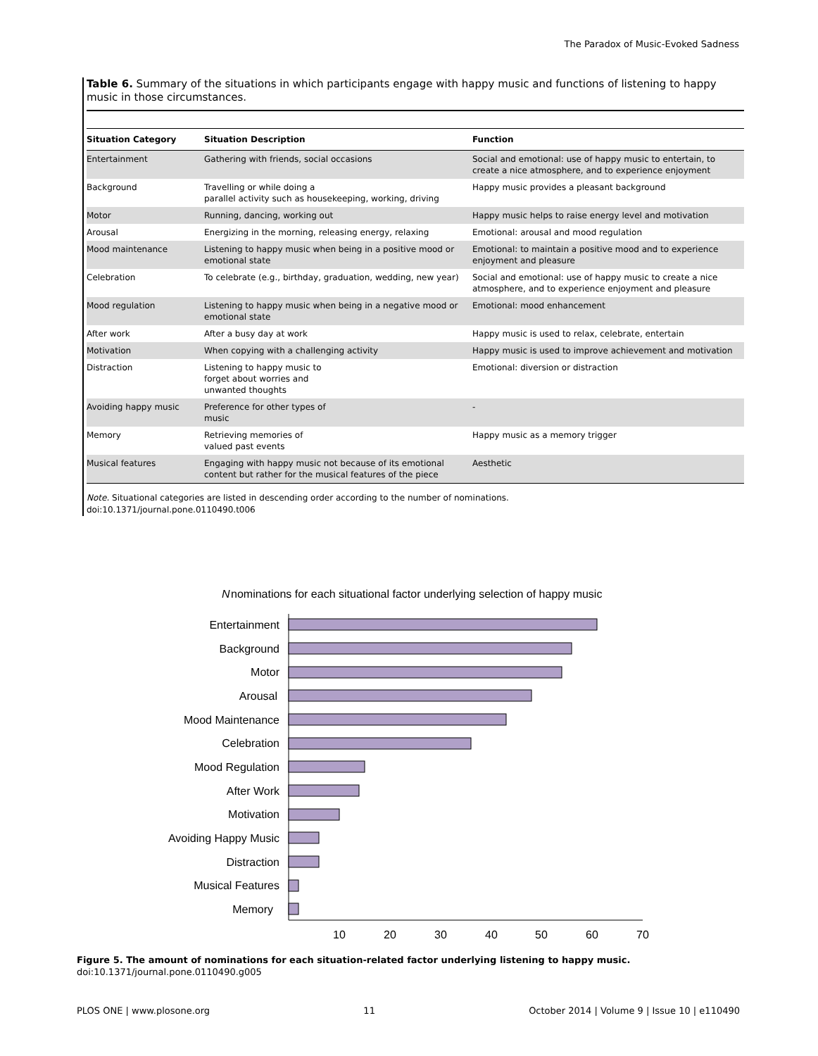The Paradox of Music-Evoked Sadness
Table 6. Summary of the situations in which participants engage with happy music and functions of listening to happy music in those circumstances.
| Situation Category | Situation Description | Function |
| --- | --- | --- |
| Entertainment | Gathering with friends, social occasions | Social and emotional: use of happy music to entertain, to create a nice atmosphere, and to experience enjoyment |
| Background | Travelling or while doing a parallel activity such as housekeeping, working, driving | Happy music provides a pleasant background |
| Motor | Running, dancing, working out | Happy music helps to raise energy level and motivation |
| Arousal | Energizing in the morning, releasing energy, relaxing | Emotional: arousal and mood regulation |
| Mood maintenance | Listening to happy music when being in a positive mood or emotional state | Emotional: to maintain a positive mood and to experience enjoyment and pleasure |
| Celebration | To celebrate (e.g., birthday, graduation, wedding, new year) | Social and emotional: use of happy music to create a nice atmosphere, and to experience enjoyment and pleasure |
| Mood regulation | Listening to happy music when being in a negative mood or emotional state | Emotional: mood enhancement |
| After work | After a busy day at work | Happy music is used to relax, celebrate, entertain |
| Motivation | When copying with a challenging activity | Happy music is used to improve achievement and motivation |
| Distraction | Listening to happy music to forget about worries and unwanted thoughts | Emotional: diversion or distraction |
| Avoiding happy music | Preference for other types of music | - |
| Memory | Retrieving memories of valued past events | Happy music as a memory trigger |
| Musical features | Engaging with happy music not because of its emotional content but rather for the musical features of the piece | Aesthetic |
Note. Situational categories are listed in descending order according to the number of nominations.
doi:10.1371/journal.pone.0110490.t006
N
nominations for each situational factor underlying selection of happy music
Entertainment
Background
Motor
Arousal
Mood Maintenance
Celebration
Mood Regulation
After Work
Motivation
Avoiding Happy Music
Distraction
Musical Features
Memory
10
20
30
40
50
60
70
Figure 5. The amount of nominations for each situation-related factor underlying listening to happy music.
doi:10.1371/journal.pone.0110490.g005
PLOS ONE | www.plosone.org 11 October 2014 | Volume 9 | Issue 10 | e110490